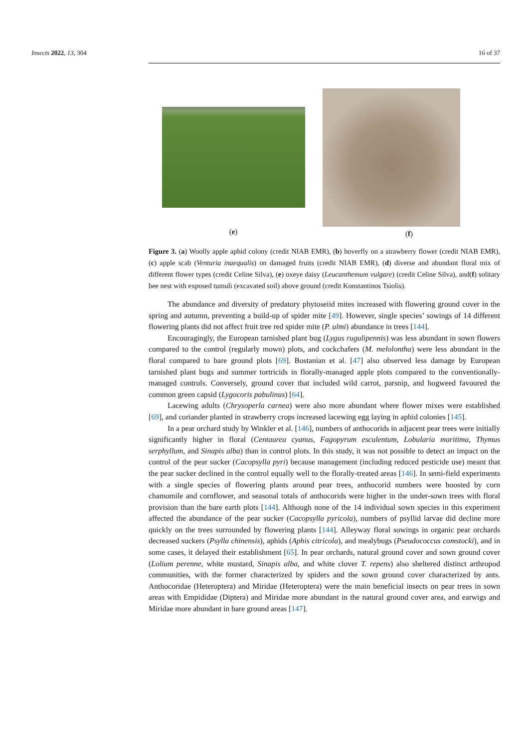Insects 2022, 13, 304 16 of 37
(e)
(f)
Figure 3. (a) Woolly apple aphid colony (credit NIAB EMR), (b) hoverfly on a strawberry flower (credit NIAB EMR), (c) apple scab (Venturia inaequalis) on damaged fruits (credit NIAB EMR), (d) diverse and abundant floral mix of different flower types (credit Celine Silva), (e) oxeye daisy (Leucanthemum vulgare) (credit Celine Silva), and(f) solitary bee nest with exposed tumuli (excavated soil) above ground (credit Konstantinos Tsiolis).
The abundance and diversity of predatory phytoseiid mites increased with flowering ground cover in the spring and autumn, preventing a build-up of spider mite [49]. However, single species’ sowings of 14 different flowering plants did not affect fruit tree red spider mite (P. ulmi) abundance in trees [144].
Encouragingly, the European tarnished plant bug (Lygus rugulipennis) was less abundant in sown flowers compared to the control (regularly mown) plots, and cockchafers (M. melolontha) were less abundant in the floral compared to bare ground plots [69]. Bostanian et al. [47] also observed less damage by European tarnished plant bugs and summer tortricids in florally-managed apple plots compared to the conventionally-managed controls. Conversely, ground cover that included wild carrot, parsnip, and hogweed favoured the common green capsid (Lygocoris pabulinus) [64].
Lacewing adults (Chrysoperla carnea) were also more abundant where flower mixes were established [69], and coriander planted in strawberry crops increased lacewing egg laying in aphid colonies [145].
In a pear orchard study by Winkler et al. [146], numbers of anthocorids in adjacent pear trees were initially significantly higher in floral (Centaurea cyanus, Fagopyrum esculentum, Lobularia maritima, Thymus serphyllum, and Sinapis alba) than in control plots. In this study, it was not possible to detect an impact on the control of the pear sucker (Cacopsylla pyri) because management (including reduced pesticide use) meant that the pear sucker declined in the control equally well to the florally-treated areas [146]. In semi-field experiments with a single species of flowering plants around pear trees, anthocorid numbers were boosted by corn chamomile and cornflower, and seasonal totals of anthocorids were higher in the under-sown trees with floral provision than the bare earth plots [144]. Although none of the 14 individual sown species in this experiment affected the abundance of the pear sucker (Cacopsylla pyricola), numbers of psyllid larvae did decline more quickly on the trees surrounded by flowering plants [144]. Alleyway floral sowings in organic pear orchards decreased suckers (Psylla chinensis), aphids (Aphis citricola), and mealybugs (Pseudococcus comstocki), and in some cases, it delayed their establishment [65]. In pear orchards, natural ground cover and sown ground cover (Lolium perenne, white mustard, Sinapis alba, and white clover T. repens) also sheltered distinct arthropod communities, with the former characterized by spiders and the sown ground cover characterized by ants. Anthocoridae (Heteroptera) and Miridae (Heteroptera) were the main beneficial insects on pear trees in sown areas with Empididae (Diptera) and Miridae more abundant in the natural ground cover area, and earwigs and Miridae more abundant in bare ground areas [147].